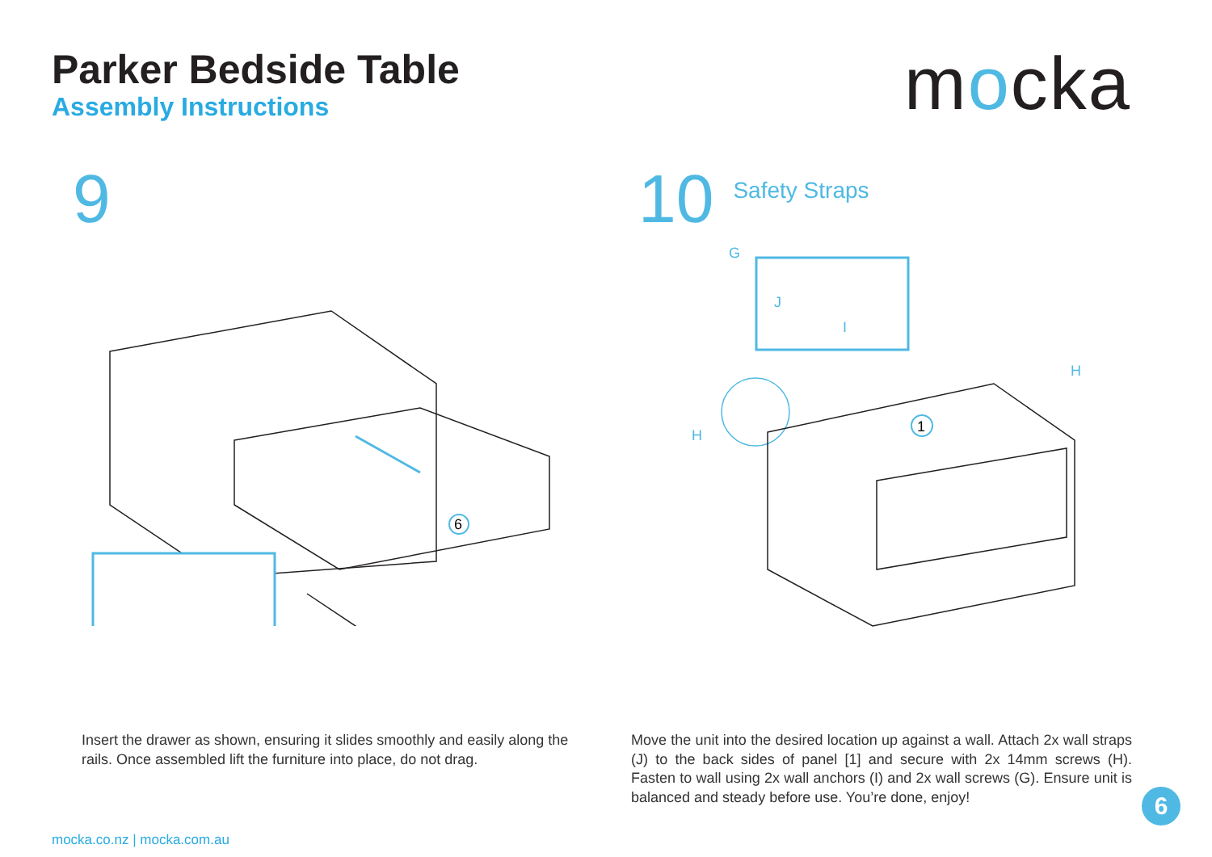Parker Bedside Table
Assembly Instructions
mocka
9
6
10
Safety Straps
1
G
J
I
H
H
Insert the drawer as shown, ensuring it slides smoothly and easily along the rails. Once assembled lift the furniture into place, do not drag.
Move the unit into the desired location up against a wall. Attach 2x wall straps (J) to the back sides of panel [1] and secure with 2x 14mm screws (H). Fasten to wall using 2x wall anchors (I) and 2x wall screws (G). Ensure unit is balanced and steady before use. You’re done, enjoy!
mocka.co.nz | mocka.com.au
6